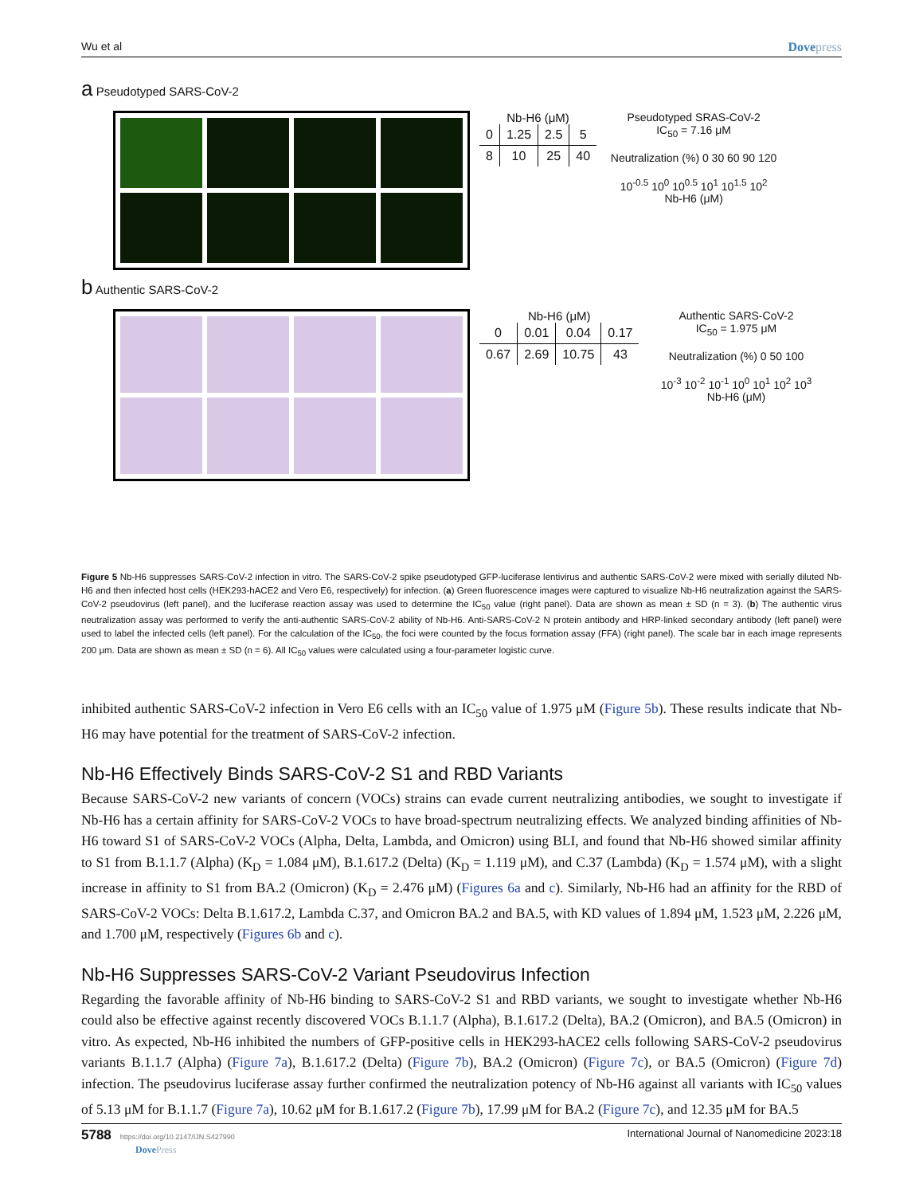Wu et al Dovepress
a Pseudotyped SARS-CoV-2
Nb-H6 (μM)
| 0 | 1.25 | 2.5 | 5 |
| 8 | 10 | 25 | 40 |
Pseudotyped SRAS-CoV-2
IC<sub>50</sub> = 7.16 μM
Neutralization (%) 0 30 60 90 120
10<sup>-0.5</sup> 10<sup>0</sup> 10<sup>0.5</sup> 10<sup>1</sup> 10<sup>1.5</sup> 10<sup>2</sup>
Nb-H6 (μM)
b Authentic SARS-CoV-2
Nb-H6 (μM)
| 0 | 0.01 | 0.04 | 0.17 |
| 0.67 | 2.69 | 10.75 | 43 |
Authentic SARS-CoV-2
IC<sub>50</sub> = 1.975 μM
Neutralization (%) 0 50 100
10<sup>-3</sup> 10<sup>-2</sup> 10<sup>-1</sup> 10<sup>0</sup> 10<sup>1</sup> 10<sup>2</sup> 10<sup>3</sup>
Nb-H6 (μM)
Figure 5 Nb-H6 suppresses SARS-CoV-2 infection in vitro. The SARS-CoV-2 spike pseudotyped GFP-luciferase lentivirus and authentic SARS-CoV-2 were mixed with serially diluted Nb-H6 and then infected host cells (HEK293-hACE2 and Vero E6, respectively) for infection. (a) Green fluorescence images were captured to visualize Nb-H6 neutralization against the SARS-CoV-2 pseudovirus (left panel), and the luciferase reaction assay was used to determine the IC<sub>50</sub> value (right panel). Data are shown as mean ± SD (n = 3). (b) The authentic virus neutralization assay was performed to verify the anti-authentic SARS-CoV-2 ability of Nb-H6. Anti-SARS-CoV-2 N protein antibody and HRP-linked secondary antibody (left panel) were used to label the infected cells (left panel). For the calculation of the IC<sub>50</sub>, the foci were counted by the focus formation assay (FFA) (right panel). The scale bar in each image represents 200 μm. Data are shown as mean ± SD (n = 6). All IC<sub>50</sub> values were calculated using a four-parameter logistic curve.
inhibited authentic SARS-CoV-2 infection in Vero E6 cells with an IC<sub>50</sub> value of 1.975 μM (Figure 5b). These results indicate that Nb-H6 may have potential for the treatment of SARS-CoV-2 infection.
Nb-H6 Effectively Binds SARS-CoV-2 S1 and RBD Variants
Because SARS-CoV-2 new variants of concern (VOCs) strains can evade current neutralizing antibodies, we sought to investigate if Nb-H6 has a certain affinity for SARS-CoV-2 VOCs to have broad-spectrum neutralizing effects. We analyzed binding affinities of Nb-H6 toward S1 of SARS-CoV-2 VOCs (Alpha, Delta, Lambda, and Omicron) using BLI, and found that Nb-H6 showed similar affinity to S1 from B.1.1.7 (Alpha) (K<sub>D</sub> = 1.084 μM), B.1.617.2 (Delta) (K<sub>D</sub> = 1.119 μM), and C.37 (Lambda) (K<sub>D</sub> = 1.574 μM), with a slight increase in affinity to S1 from BA.2 (Omicron) (K<sub>D</sub> = 2.476 μM) (Figures 6a and c). Similarly, Nb-H6 had an affinity for the RBD of SARS-CoV-2 VOCs: Delta B.1.617.2, Lambda C.37, and Omicron BA.2 and BA.5, with KD values of 1.894 μM, 1.523 μM, 2.226 μM, and 1.700 μM, respectively (Figures 6b and c).
Nb-H6 Suppresses SARS-CoV-2 Variant Pseudovirus Infection
Regarding the favorable affinity of Nb-H6 binding to SARS-CoV-2 S1 and RBD variants, we sought to investigate whether Nb-H6 could also be effective against recently discovered VOCs B.1.1.7 (Alpha), B.1.617.2 (Delta), BA.2 (Omicron), and BA.5 (Omicron) in vitro. As expected, Nb-H6 inhibited the numbers of GFP-positive cells in HEK293-hACE2 cells following SARS-CoV-2 pseudovirus variants B.1.1.7 (Alpha) (Figure 7a), B.1.617.2 (Delta) (Figure 7b), BA.2 (Omicron) (Figure 7c), or BA.5 (Omicron) (Figure 7d) infection. The pseudovirus luciferase assay further confirmed the neutralization potency of Nb-H6 against all variants with IC<sub>50</sub> values of 5.13 μM for B.1.1.7 (Figure 7a), 10.62 μM for B.1.617.2 (Figure 7b), 17.99 μM for BA.2 (Figure 7c), and 12.35 μM for BA.5
5788 https://doi.org/10.2147/IJN.S427990
DovePress
International Journal of Nanomedicine 2023:18